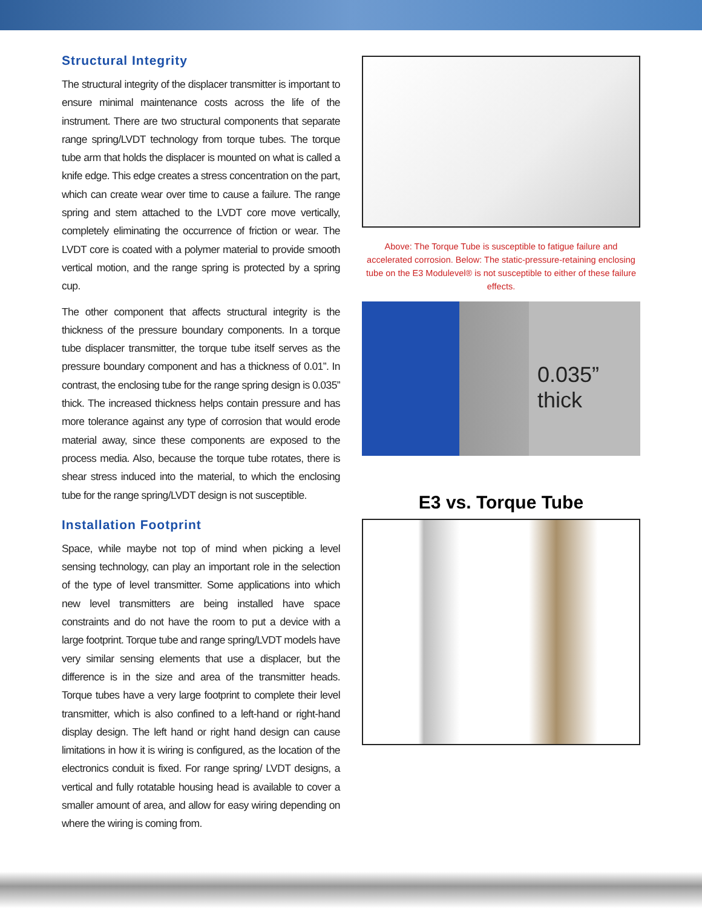Structural Integrity
The structural integrity of the displacer transmitter is important to ensure minimal maintenance costs across the life of the instrument. There are two structural components that separate range spring/LVDT technology from torque tubes. The torque tube arm that holds the displacer is mounted on what is called a knife edge. This edge creates a stress concentration on the part, which can create wear over time to cause a failure. The range spring and stem attached to the LVDT core move vertically, completely eliminating the occurrence of friction or wear. The LVDT core is coated with a polymer material to provide smooth vertical motion, and the range spring is protected by a spring cup.
The other component that affects structural integrity is the thickness of the pressure boundary components. In a torque tube displacer transmitter, the torque tube itself serves as the pressure boundary component and has a thickness of 0.01”. In contrast, the enclosing tube for the range spring design is 0.035” thick. The increased thickness helps contain pressure and has more tolerance against any type of corrosion that would erode material away, since these components are exposed to the process media. Also, because the torque tube rotates, there is shear stress induced into the material, to which the enclosing tube for the range spring/LVDT design is not susceptible.
Installation Footprint
Space, while maybe not top of mind when picking a level sensing technology, can play an important role in the selection of the type of level transmitter. Some applications into which new level transmitters are being installed have space constraints and do not have the room to put a device with a large footprint. Torque tube and range spring/LVDT models have very similar sensing elements that use a displacer, but the difference is in the size and area of the transmitter heads. Torque tubes have a very large footprint to complete their level transmitter, which is also confined to a left-hand or right-hand display design. The left hand or right hand design can cause limitations in how it is wiring is configured, as the location of the electronics conduit is fixed. For range spring/ LVDT designs, a vertical and fully rotatable housing head is available to cover a smaller amount of area, and allow for easy wiring depending on where the wiring is coming from.
Above: The Torque Tube is susceptible to fatigue failure and accelerated corrosion. Below: The static-pressure-retaining enclosing tube on the E3 Modulevel® is not susceptible to either of these failure effects.
0.035”
thick
E3 vs. Torque Tube